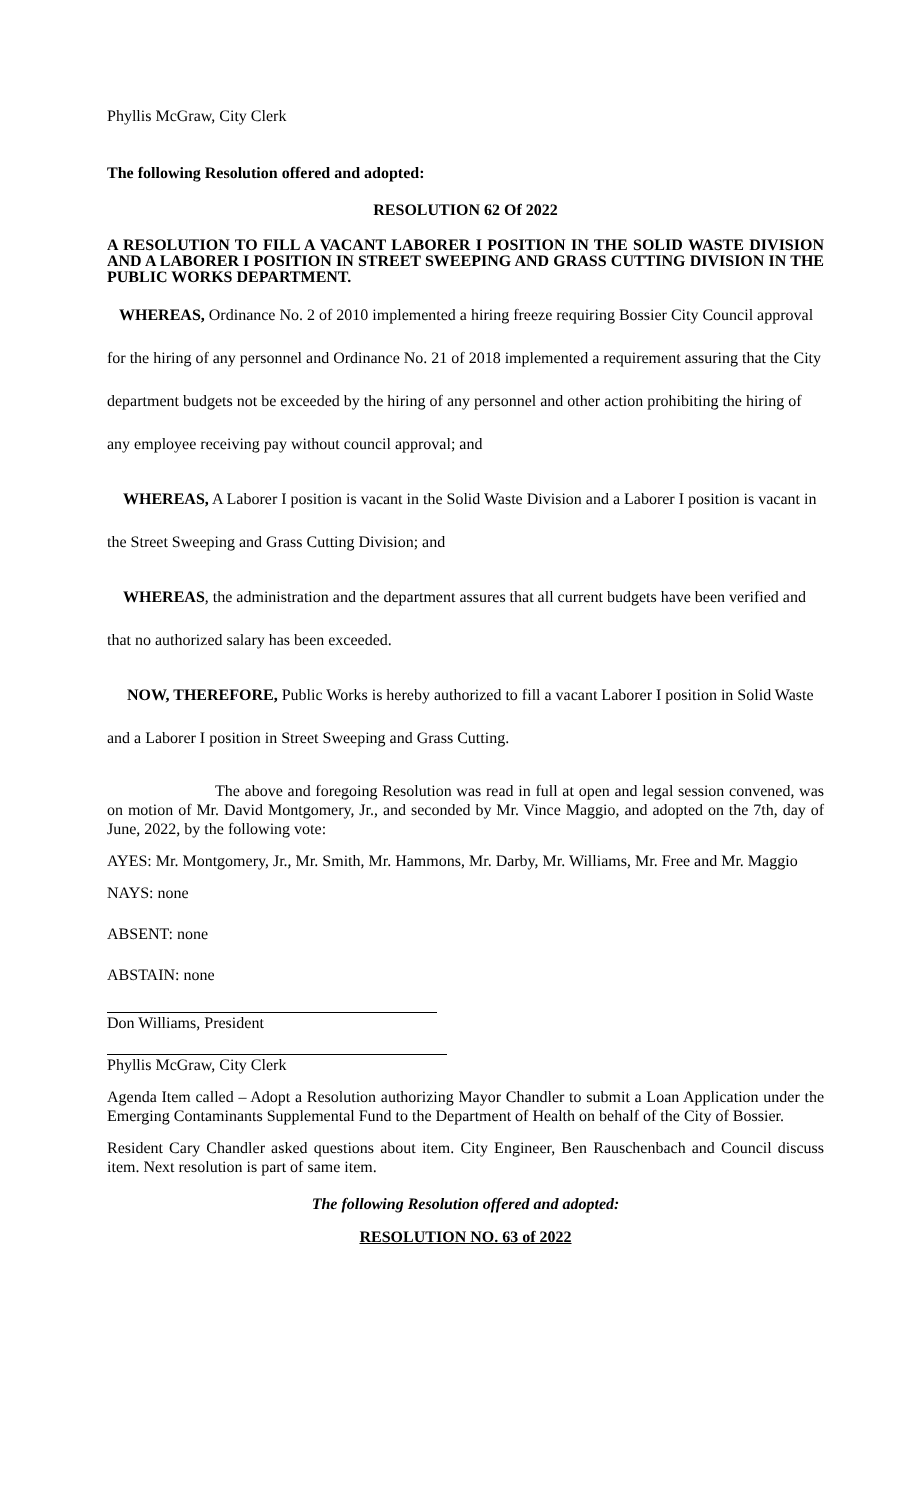Phyllis McGraw, City Clerk
The following Resolution offered and adopted:
RESOLUTION 62 Of 2022
A RESOLUTION TO FILL A VACANT LABORER I POSITION IN THE SOLID WASTE DIVISION AND A LABORER I POSITION IN STREET SWEEPING AND GRASS CUTTING DIVISION IN THE PUBLIC WORKS DEPARTMENT.
WHEREAS, Ordinance No. 2 of 2010 implemented a hiring freeze requiring Bossier City Council approval for the hiring of any personnel and Ordinance No. 21 of 2018 implemented a requirement assuring that the City department budgets not be exceeded by the hiring of any personnel and other action prohibiting the hiring of any employee receiving pay without council approval; and
WHEREAS, A Laborer I position is vacant in the Solid Waste Division and a Laborer I position is vacant in the Street Sweeping and Grass Cutting Division; and
WHEREAS, the administration and the department assures that all current budgets have been verified and that no authorized salary has been exceeded.
NOW, THEREFORE, Public Works is hereby authorized to fill a vacant Laborer I position in Solid Waste and a Laborer I position in Street Sweeping and Grass Cutting.
The above and foregoing Resolution was read in full at open and legal session convened, was on motion of Mr. David Montgomery, Jr., and seconded by Mr. Vince Maggio, and adopted on the 7th, day of June, 2022, by the following vote:
AYES: Mr. Montgomery, Jr., Mr. Smith, Mr. Hammons, Mr. Darby, Mr. Williams, Mr. Free and Mr. Maggio
NAYS: none
ABSENT: none
ABSTAIN: none
Don Williams, President
Phyllis McGraw, City Clerk
Agenda Item called – Adopt a Resolution authorizing Mayor Chandler to submit a Loan Application under the Emerging Contaminants Supplemental Fund to the Department of Health on behalf of the City of Bossier.
Resident Cary Chandler asked questions about item. City Engineer, Ben Rauschenbach and Council discuss item. Next resolution is part of same item.
The following Resolution offered and adopted:
RESOLUTION NO. 63 of 2022